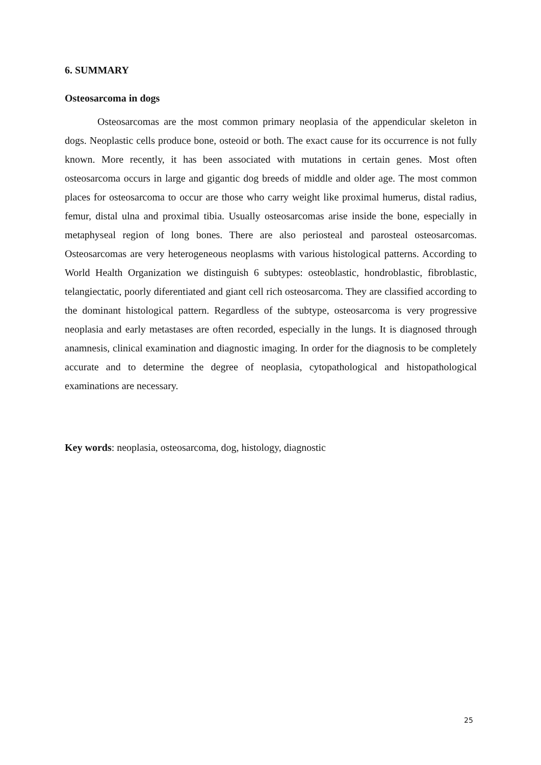6. SUMMARY
Osteosarcoma in dogs
Osteosarcomas are the most common primary neoplasia of the appendicular skeleton in dogs. Neoplastic cells produce bone, osteoid or both. The exact cause for its occurrence is not fully known. More recently, it has been associated with mutations in certain genes. Most often osteosarcoma occurs in large and gigantic dog breeds of middle and older age. The most common places for osteosarcoma to occur are those who carry weight like proximal humerus, distal radius, femur, distal ulna and proximal tibia. Usually osteosarcomas arise inside the bone, especially in metaphyseal region of long bones. There are also periosteal and parosteal osteosarcomas. Osteosarcomas are very heterogeneous neoplasms with various histological patterns. According to World Health Organization we distinguish 6 subtypes: osteoblastic, hondroblastic, fibroblastic, telangiectatic, poorly diferentiated and giant cell rich osteosarcoma. They are classified according to the dominant histological pattern. Regardless of the subtype, osteosarcoma is very progressive neoplasia and early metastases are often recorded, especially in the lungs. It is diagnosed through anamnesis, clinical examination and diagnostic imaging. In order for the diagnosis to be completely accurate and to determine the degree of neoplasia, cytopathological and histopathological examinations are necessary.
Key words: neoplasia, osteosarcoma, dog, histology, diagnostic
25